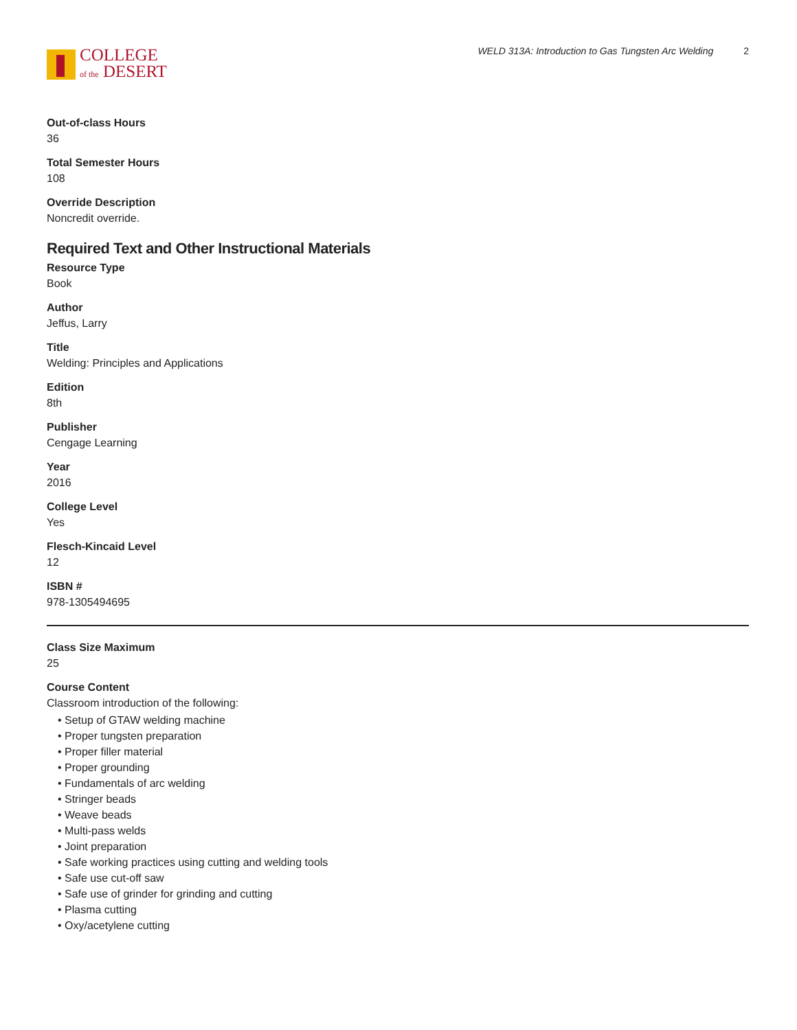COLLEGE
of the DESERT
WELD 313A: Introduction to Gas Tungsten Arc Welding 2
Out-of-class Hours
36
Total Semester Hours
108
Override Description
Noncredit override.
Required Text and Other Instructional Materials
Resource Type
Book
Author
Jeffus, Larry
Title
Welding: Principles and Applications
Edition
8th
Publisher
Cengage Learning
Year
2016
College Level
Yes
Flesch-Kincaid Level
12
ISBN #
978-1305494695
Class Size Maximum
25
Course Content
Classroom introduction of the following:
Setup of GTAW welding machine
Proper tungsten preparation
Proper filler material
Proper grounding
Fundamentals of arc welding
Stringer beads
Weave beads
Multi-pass welds
Joint preparation
Safe working practices using cutting and welding tools
Safe use cut-off saw
Safe use of grinder for grinding and cutting
Plasma cutting
Oxy/acetylene cutting